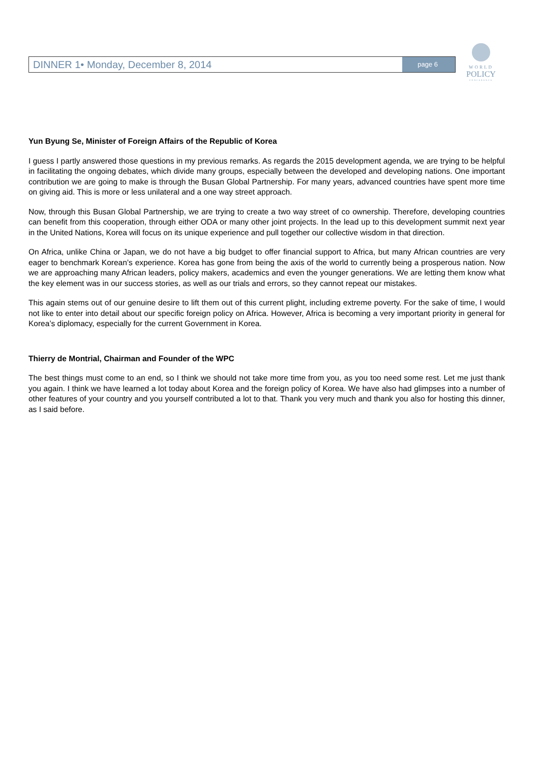DINNER 1• Monday, December 8, 2014 page 6
WORLD
POLICY
CONFERENCE
Yun Byung Se, Minister of Foreign Affairs of the Republic of Korea
I guess I partly answered those questions in my previous remarks. As regards the 2015 development agenda, we are trying to be helpful in facilitating the ongoing debates, which divide many groups, especially between the developed and developing nations. One important contribution we are going to make is through the Busan Global Partnership. For many years, advanced countries have spent more time on giving aid. This is more or less unilateral and a one way street approach.
Now, through this Busan Global Partnership, we are trying to create a two way street of co ownership. Therefore, developing countries can benefit from this cooperation, through either ODA or many other joint projects. In the lead up to this development summit next year in the United Nations, Korea will focus on its unique experience and pull together our collective wisdom in that direction.
On Africa, unlike China or Japan, we do not have a big budget to offer financial support to Africa, but many African countries are very eager to benchmark Korean’s experience. Korea has gone from being the axis of the world to currently being a prosperous nation. Now we are approaching many African leaders, policy makers, academics and even the younger generations. We are letting them know what the key element was in our success stories, as well as our trials and errors, so they cannot repeat our mistakes.
This again stems out of our genuine desire to lift them out of this current plight, including extreme poverty. For the sake of time, I would not like to enter into detail about our specific foreign policy on Africa. However, Africa is becoming a very important priority in general for Korea’s diplomacy, especially for the current Government in Korea.
Thierry de Montrial, Chairman and Founder of the WPC
The best things must come to an end, so I think we should not take more time from you, as you too need some rest. Let me just thank you again. I think we have learned a lot today about Korea and the foreign policy of Korea. We have also had glimpses into a number of other features of your country and you yourself contributed a lot to that. Thank you very much and thank you also for hosting this dinner, as I said before.